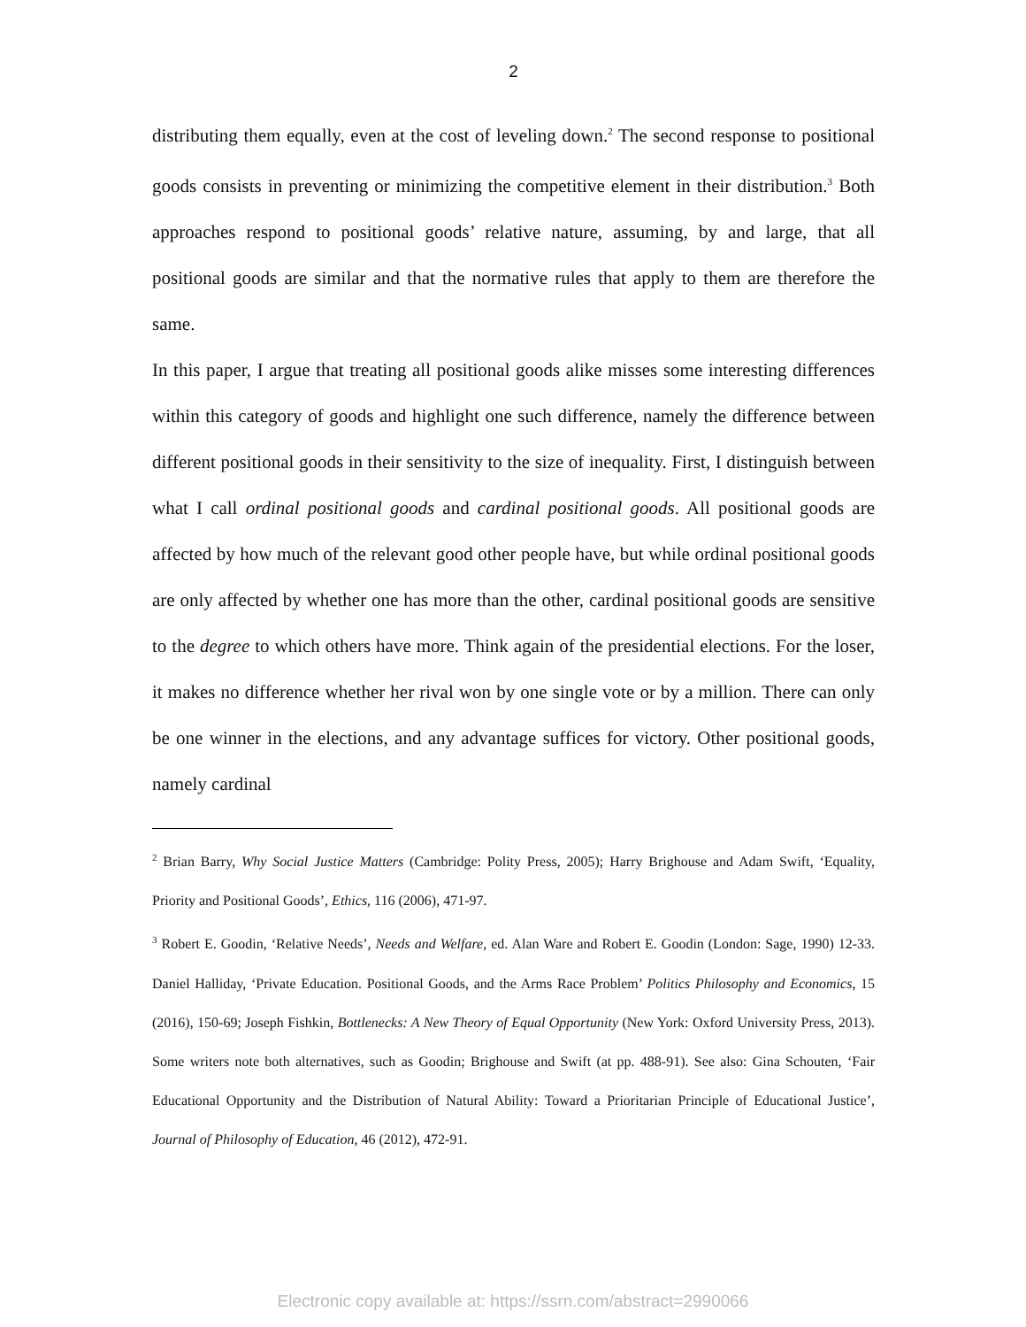2
distributing them equally, even at the cost of leveling down.<sup>2</sup> The second response to positional goods consists in preventing or minimizing the competitive element in their distribution.<sup>3</sup> Both approaches respond to positional goods’ relative nature, assuming, by and large, that all positional goods are similar and that the normative rules that apply to them are therefore the same.
In this paper, I argue that treating all positional goods alike misses some interesting differences within this category of goods and highlight one such difference, namely the difference between different positional goods in their sensitivity to the size of inequality. First, I distinguish between what I call ordinal positional goods and cardinal positional goods. All positional goods are affected by how much of the relevant good other people have, but while ordinal positional goods are only affected by whether one has more than the other, cardinal positional goods are sensitive to the degree to which others have more. Think again of the presidential elections. For the loser, it makes no difference whether her rival won by one single vote or by a million. There can only be one winner in the elections, and any advantage suffices for victory. Other positional goods, namely cardinal
<sup>2</sup> Brian Barry, Why Social Justice Matters (Cambridge: Polity Press, 2005); Harry Brighouse and Adam Swift, ‘Equality, Priority and Positional Goods’, Ethics, 116 (2006), 471-97.
<sup>3</sup> Robert E. Goodin, ‘Relative Needs’, Needs and Welfare, ed. Alan Ware and Robert E. Goodin (London: Sage, 1990) 12-33. Daniel Halliday, ‘Private Education. Positional Goods, and the Arms Race Problem’ Politics Philosophy and Economics, 15 (2016), 150-69; Joseph Fishkin, Bottlenecks: A New Theory of Equal Opportunity (New York: Oxford University Press, 2013). Some writers note both alternatives, such as Goodin; Brighouse and Swift (at pp. 488-91). See also: Gina Schouten, ‘Fair Educational Opportunity and the Distribution of Natural Ability: Toward a Prioritarian Principle of Educational Justice’, Journal of Philosophy of Education, 46 (2012), 472-91.
Electronic copy available at: https://ssrn.com/abstract=2990066